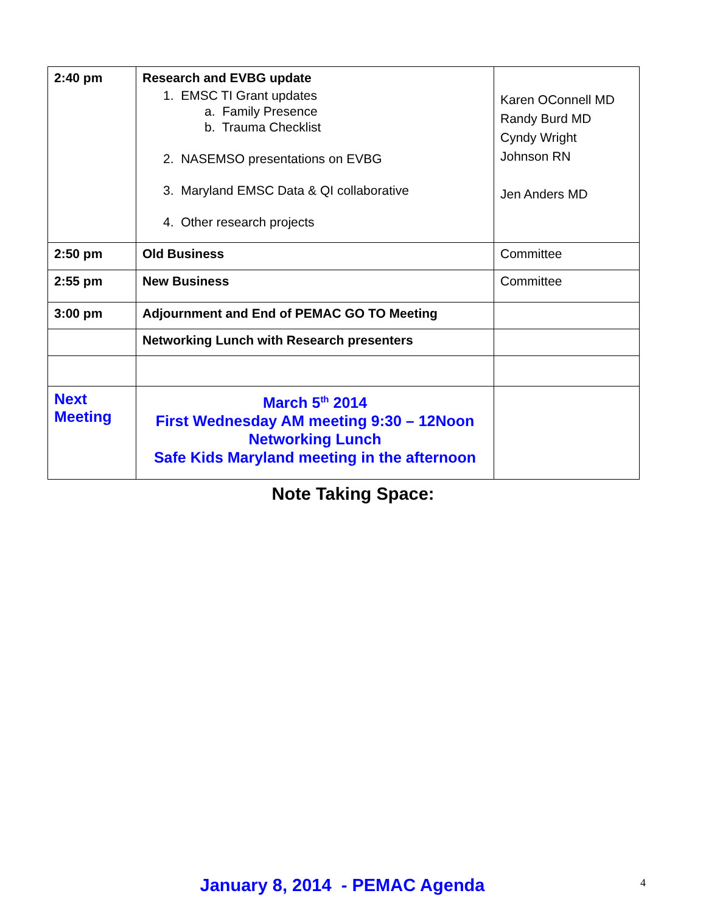| 2:40 pm | Research and EVBG update 1. EMSC TI Grant updates a. Family Presence b. Trauma Checklist 2. NASEMSO presentations on EVBG 3. Maryland EMSC Data & QI collaborative 4. Other research projects | Karen OConnell MD Randy Burd MD Cyndy Wright Johnson RN Jen Anders MD |
| 2:50 pm | Old Business | Committee |
| 2:55 pm | New Business | Committee |
| 3:00 pm | Adjournment and End of PEMAC GO TO Meeting | |
| | Networking Lunch with Research presenters | |
| Next Meeting | March 5<sup>th</sup> 2014 First Wednesday AM meeting 9:30 – 12Noon Networking Lunch Safe Kids Maryland meeting in the afternoon | |
Note Taking Space:
January 8, 2014 - PEMAC Agenda 4